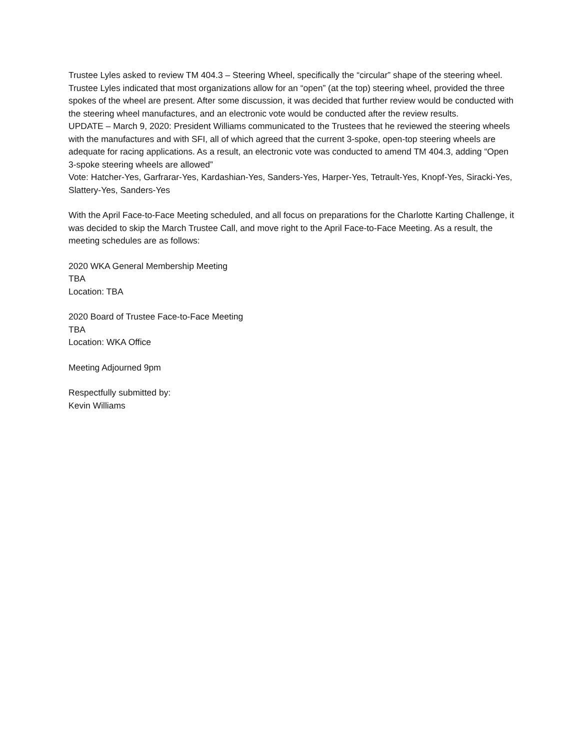Trustee Lyles asked to review TM 404.3 – Steering Wheel, specifically the “circular” shape of the steering wheel. Trustee Lyles indicated that most organizations allow for an “open” (at the top) steering wheel, provided the three spokes of the wheel are present. After some discussion, it was decided that further review would be conducted with the steering wheel manufactures, and an electronic vote would be conducted after the review results.
UPDATE – March 9, 2020: President Williams communicated to the Trustees that he reviewed the steering wheels with the manufactures and with SFI, all of which agreed that the current 3-spoke, open-top steering wheels are adequate for racing applications. As a result, an electronic vote was conducted to amend TM 404.3, adding “Open 3-spoke steering wheels are allowed”
Vote: Hatcher-Yes, Garfrarar-Yes, Kardashian-Yes, Sanders-Yes, Harper-Yes, Tetrault-Yes, Knopf-Yes, Siracki-Yes, Slattery-Yes, Sanders-Yes
With the April Face-to-Face Meeting scheduled, and all focus on preparations for the Charlotte Karting Challenge, it was decided to skip the March Trustee Call, and move right to the April Face-to-Face Meeting. As a result, the meeting schedules are as follows:
2020 WKA General Membership Meeting
TBA
Location: TBA
2020 Board of Trustee Face-to-Face Meeting
TBA
Location: WKA Office
Meeting Adjourned 9pm
Respectfully submitted by:
Kevin Williams